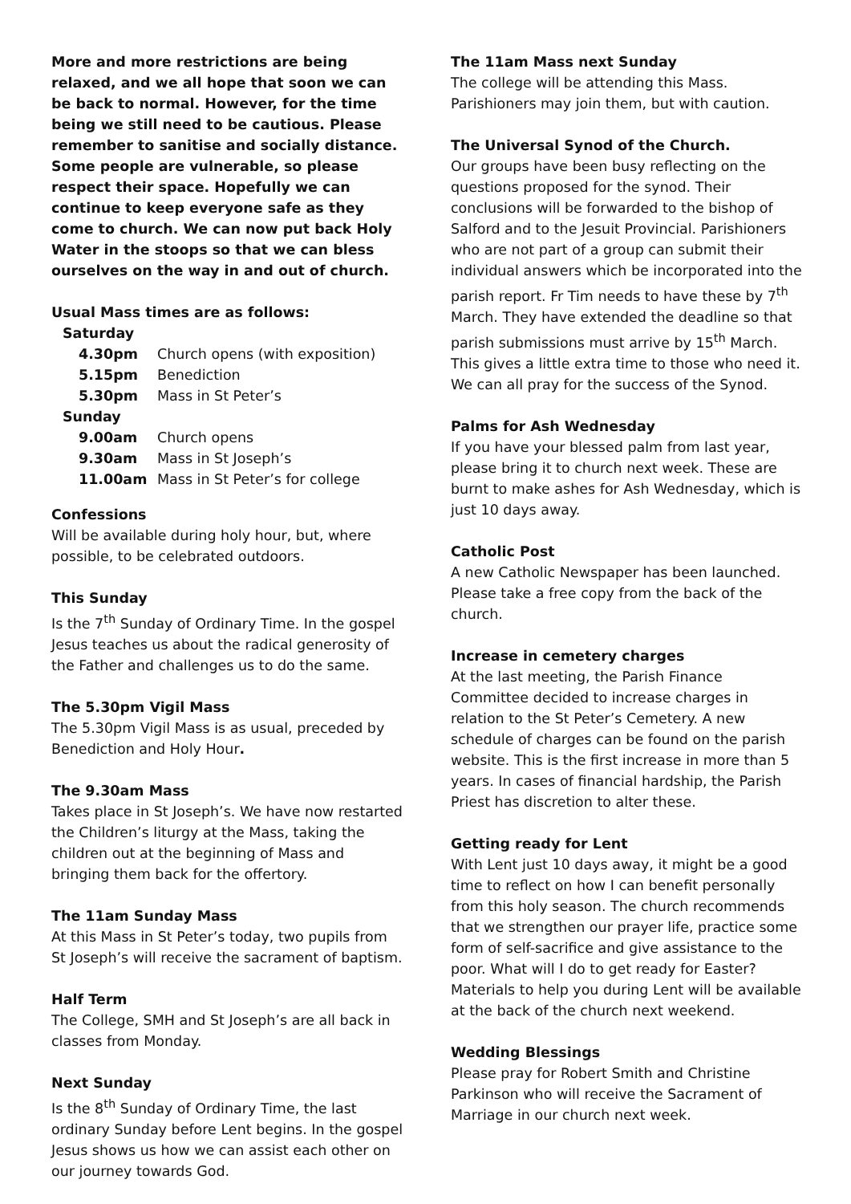More and more restrictions are being relaxed, and we all hope that soon we can be back to normal. However, for the time being we still need to be cautious. Please remember to sanitise and socially distance. Some people are vulnerable, so please respect their space. Hopefully we can continue to keep everyone safe as they come to church. We can now put back Holy Water in the stoops so that we can bless ourselves on the way in and out of church.
Usual Mass times are as follows:
| Saturday | |
| 4.30pm | Church opens (with exposition) |
| 5.15pm | Benediction |
| 5.30pm | Mass in St Peter’s |
| Sunday | |
| 9.00am | Church opens |
| 9.30am | Mass in St Joseph’s |
| 11.00am | Mass in St Peter’s for college |
Confessions
Will be available during holy hour, but, where possible, to be celebrated outdoors.
This Sunday
Is the 7<sup>th</sup> Sunday of Ordinary Time. In the gospel Jesus teaches us about the radical generosity of the Father and challenges us to do the same.
The 5.30pm Vigil Mass
The 5.30pm Vigil Mass is as usual, preceded by Benediction and Holy Hour.
The 9.30am Mass
Takes place in St Joseph’s. We have now restarted the Children’s liturgy at the Mass, taking the children out at the beginning of Mass and bringing them back for the offertory.
The 11am Sunday Mass
At this Mass in St Peter’s today, two pupils from St Joseph’s will receive the sacrament of baptism.
Half Term
The College, SMH and St Joseph’s are all back in classes from Monday.
Next Sunday
Is the 8<sup>th</sup> Sunday of Ordinary Time, the last ordinary Sunday before Lent begins. In the gospel Jesus shows us how we can assist each other on our journey towards God.
The 11am Mass next Sunday
The college will be attending this Mass. Parishioners may join them, but with caution.
The Universal Synod of the Church.
Our groups have been busy reflecting on the questions proposed for the synod. Their conclusions will be forwarded to the bishop of Salford and to the Jesuit Provincial. Parishioners who are not part of a group can submit their individual answers which be incorporated into the parish report. Fr Tim needs to have these by 7<sup>th</sup> March. They have extended the deadline so that parish submissions must arrive by 15<sup>th</sup> March. This gives a little extra time to those who need it.
We can all pray for the success of the Synod.
Palms for Ash Wednesday
If you have your blessed palm from last year, please bring it to church next week. These are burnt to make ashes for Ash Wednesday, which is just 10 days away.
Catholic Post
A new Catholic Newspaper has been launched. Please take a free copy from the back of the church.
Increase in cemetery charges
At the last meeting, the Parish Finance Committee decided to increase charges in relation to the St Peter’s Cemetery. A new schedule of charges can be found on the parish website. This is the first increase in more than 5 years. In cases of financial hardship, the Parish Priest has discretion to alter these.
Getting ready for Lent
With Lent just 10 days away, it might be a good time to reflect on how I can benefit personally from this holy season. The church recommends that we strengthen our prayer life, practice some form of self-sacrifice and give assistance to the poor. What will I do to get ready for Easter? Materials to help you during Lent will be available at the back of the church next weekend.
Wedding Blessings
Please pray for Robert Smith and Christine Parkinson who will receive the Sacrament of Marriage in our church next week.